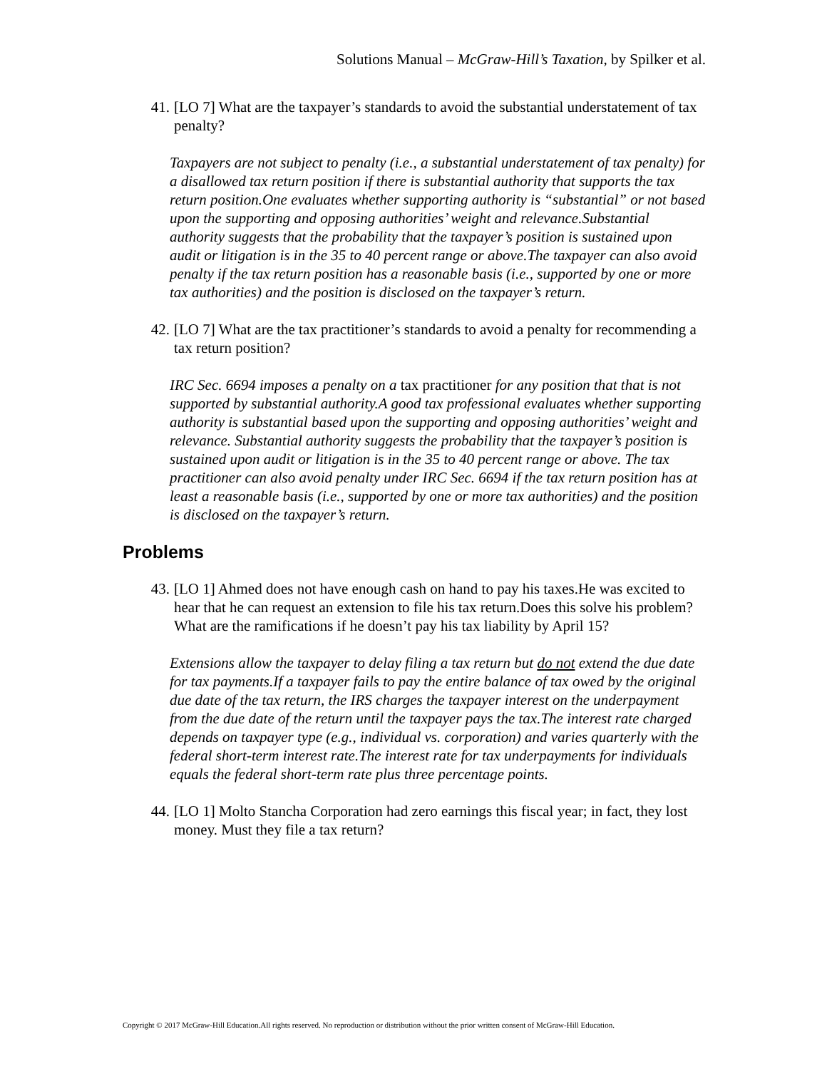Solutions Manual – McGraw-Hill’s Taxation, by Spilker et al.
41. [LO 7] What are the taxpayer’s standards to avoid the substantial understatement of tax penalty?
Taxpayers are not subject to penalty (i.e., a substantial understatement of tax penalty) for a disallowed tax return position if there is substantial authority that supports the tax return position.One evaluates whether supporting authority is “substantial” or not based upon the supporting and opposing authorities’ weight and relevance.Substantial authority suggests that the probability that the taxpayer’s position is sustained upon audit or litigation is in the 35 to 40 percent range or above.The taxpayer can also avoid penalty if the tax return position has a reasonable basis (i.e., supported by one or more tax authorities) and the position is disclosed on the taxpayer’s return.
42. [LO 7] What are the tax practitioner’s standards to avoid a penalty for recommending a tax return position?
IRC Sec. 6694 imposes a penalty on a tax practitioner for any position that that is not supported by substantial authority.A good tax professional evaluates whether supporting authority is substantial based upon the supporting and opposing authorities’ weight and relevance. Substantial authority suggests the probability that the taxpayer’s position is sustained upon audit or litigation is in the 35 to 40 percent range or above. The tax practitioner can also avoid penalty under IRC Sec. 6694 if the tax return position has at least a reasonable basis (i.e., supported by one or more tax authorities) and the position is disclosed on the taxpayer’s return.
Problems
43. [LO 1] Ahmed does not have enough cash on hand to pay his taxes.He was excited to hear that he can request an extension to file his tax return.Does this solve his problem?What are the ramifications if he doesn’t pay his tax liability by April 15?
Extensions allow the taxpayer to delay filing a tax return but do not extend the due date for tax payments.If a taxpayer fails to pay the entire balance of tax owed by the original due date of the tax return, the IRS charges the taxpayer interest on the underpayment from the due date of the return until the taxpayer pays the tax.The interest rate charged depends on taxpayer type (e.g., individual vs. corporation) and varies quarterly with the federal short-term interest rate.The interest rate for tax underpayments for individuals equals the federal short-term rate plus three percentage points.
44. [LO 1] Molto Stancha Corporation had zero earnings this fiscal year; in fact, they lost money. Must they file a tax return?
Copyright © 2017 McGraw-Hill Education.All rights reserved. No reproduction or distribution without the prior written consent of McGraw-Hill Education.